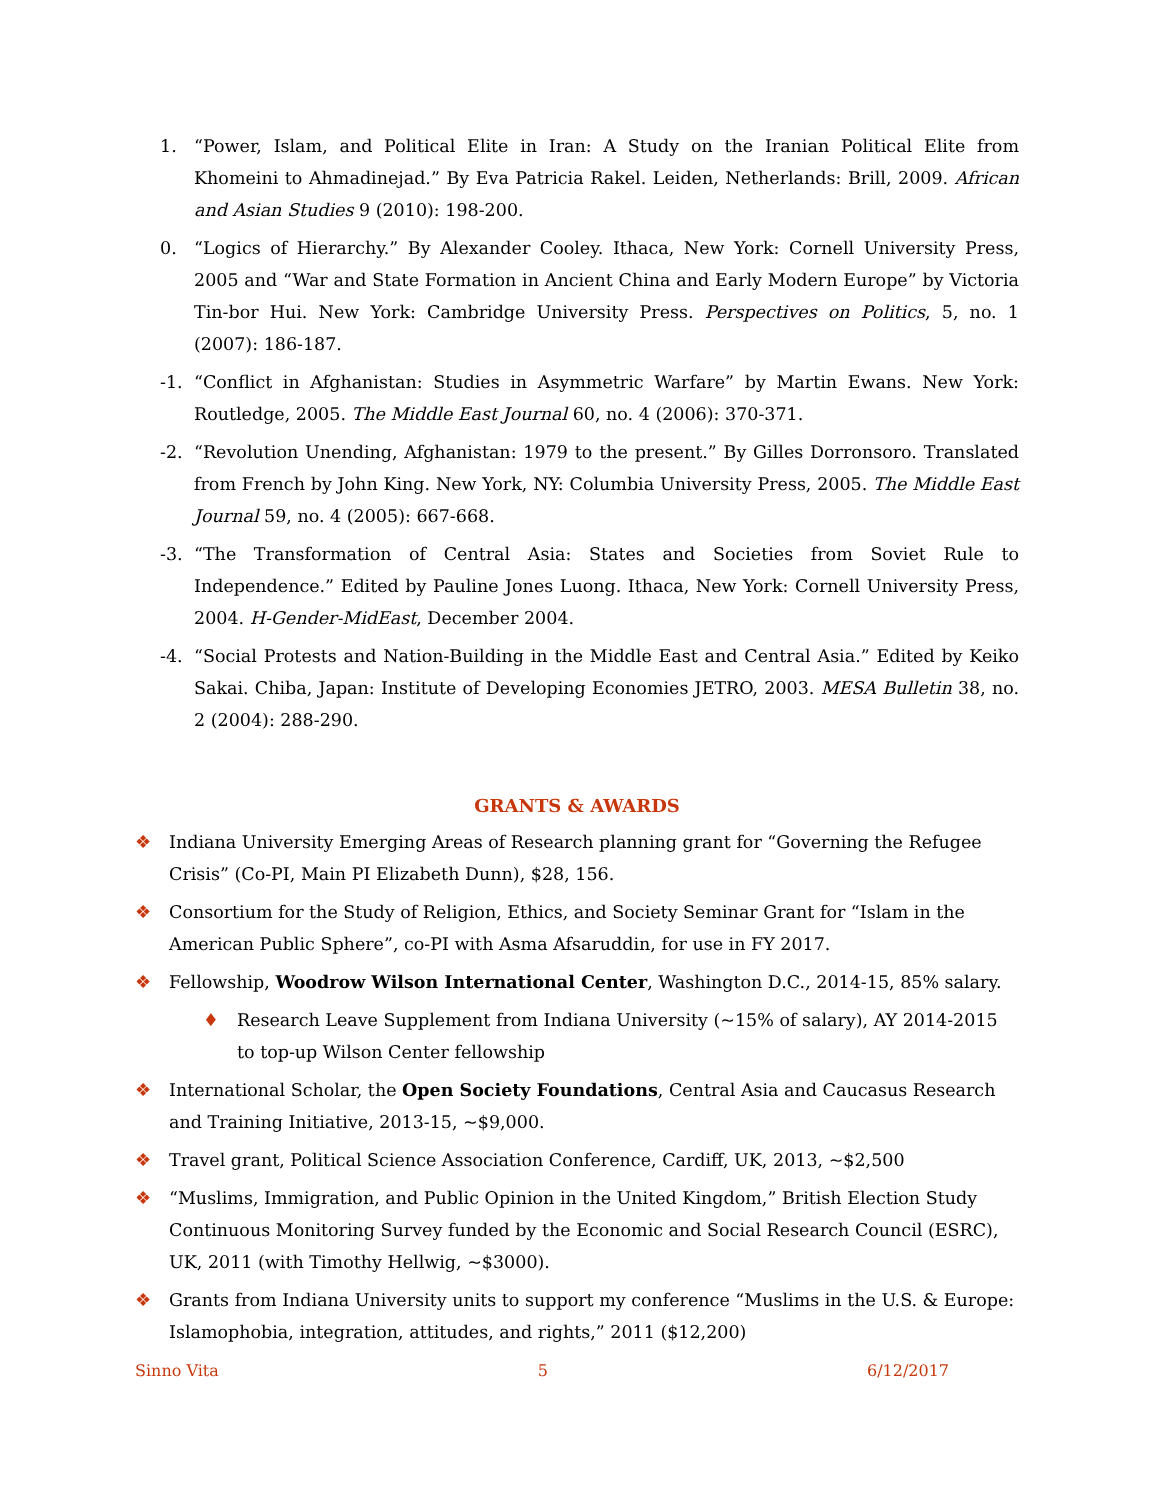1. “Power, Islam, and Political Elite in Iran: A Study on the Iranian Political Elite from Khomeini to Ahmadinejad.” By Eva Patricia Rakel. Leiden, Netherlands: Brill, 2009. African and Asian Studies 9 (2010): 198-200.
0. “Logics of Hierarchy.” By Alexander Cooley. Ithaca, New York: Cornell University Press, 2005 and “War and State Formation in Ancient China and Early Modern Europe” by Victoria Tin-bor Hui. New York: Cambridge University Press. Perspectives on Politics, 5, no. 1 (2007): 186-187.
-1. “Conflict in Afghanistan: Studies in Asymmetric Warfare” by Martin Ewans. New York: Routledge, 2005. The Middle East Journal 60, no. 4 (2006): 370-371.
-2. “Revolution Unending, Afghanistan: 1979 to the present.” By Gilles Dorronsoro. Translated from French by John King. New York, NY: Columbia University Press, 2005. The Middle East Journal 59, no. 4 (2005): 667-668.
-3. “The Transformation of Central Asia: States and Societies from Soviet Rule to Independence.” Edited by Pauline Jones Luong. Ithaca, New York: Cornell University Press, 2004. H-Gender-MidEast, December 2004.
-4. “Social Protests and Nation-Building in the Middle East and Central Asia.” Edited by Keiko Sakai. Chiba, Japan: Institute of Developing Economies JETRO, 2003. MESA Bulletin 38, no. 2 (2004): 288-290.
GRANTS & AWARDS
❖ Indiana University Emerging Areas of Research planning grant for “Governing the Refugee Crisis” (Co-PI, Main PI Elizabeth Dunn), $28, 156.
❖ Consortium for the Study of Religion, Ethics, and Society Seminar Grant for “Islam in the American Public Sphere”, co-PI with Asma Afsaruddin, for use in FY 2017.
❖ Fellowship, Woodrow Wilson International Center, Washington D.C., 2014-15, 85% salary.
♦ Research Leave Supplement from Indiana University (~15% of salary), AY 2014-2015 to top-up Wilson Center fellowship
❖ International Scholar, the Open Society Foundations, Central Asia and Caucasus Research and Training Initiative, 2013-15, ~$9,000.
❖ Travel grant, Political Science Association Conference, Cardiff, UK, 2013, ~$2,500
❖ “Muslims, Immigration, and Public Opinion in the United Kingdom,” British Election Study Continuous Monitoring Survey funded by the Economic and Social Research Council (ESRC), UK, 2011 (with Timothy Hellwig, ~$3000).
❖ Grants from Indiana University units to support my conference “Muslims in the U.S. & Europe: Islamophobia, integration, attitudes, and rights,” 2011 ($12,200)
Sinno Vita 5 6/12/2017